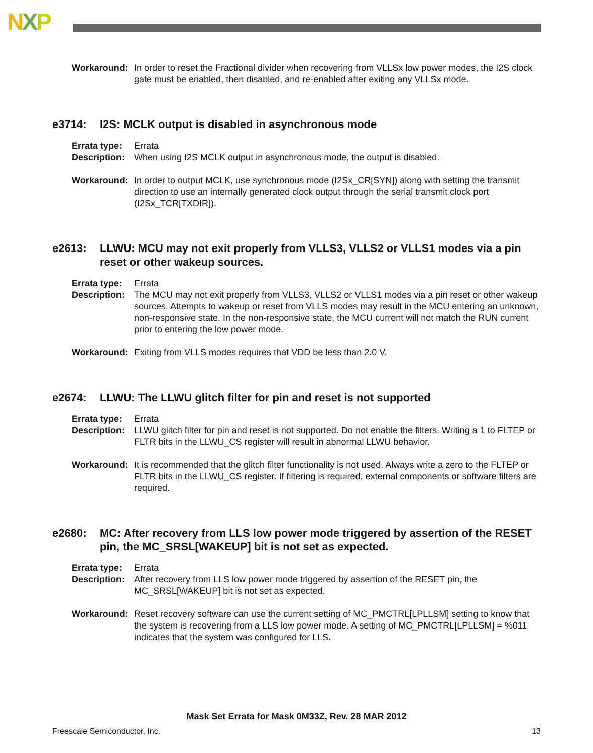NXP
Workaround: In order to reset the Fractional divider when recovering from VLLSx low power modes, the I2S clock gate must be enabled, then disabled, and re-enabled after exiting any VLLSx mode.
e3714: I2S: MCLK output is disabled in asynchronous mode
Errata type:
Errata
Description:
When using I2S MCLK output in asynchronous mode, the output is disabled.
Workaround: In order to output MCLK, use synchronous mode (I2Sx_CR[SYN]) along with setting the transmit direction to use an internally generated clock output through the serial transmit clock port (I2Sx_TCR[TXDIR]).
e2613: LLWU: MCU may not exit properly from VLLS3, VLLS2 or VLLS1 modes via a pin reset or other wakeup sources.
Errata type:
Errata
Description:
The MCU may not exit properly from VLLS3, VLLS2 or VLLS1 modes via a pin reset or other wakeup sources. Attempts to wakeup or reset from VLLS modes may result in the MCU entering an unknown, non-responsive state. In the non-responsive state, the MCU current will not match the RUN current prior to entering the low power mode.
Workaround: Exiting from VLLS modes requires that VDD be less than 2.0 V.
e2674: LLWU: The LLWU glitch filter for pin and reset is not supported
Errata type:
Errata
Description:
LLWU glitch filter for pin and reset is not supported. Do not enable the filters. Writing a 1 to FLTEP or FLTR bits in the LLWU_CS register will result in abnormal LLWU behavior.
Workaround: It is recommended that the glitch filter functionality is not used. Always write a zero to the FLTEP or FLTR bits in the LLWU_CS register. If filtering is required, external components or software filters are required.
e2680: MC: After recovery from LLS low power mode triggered by assertion of the RESET pin, the MC_SRSL[WAKEUP] bit is not set as expected.
Errata type:
Errata
Description:
After recovery from LLS low power mode triggered by assertion of the RESET pin, the MC_SRSL[WAKEUP] bit is not set as expected.
Workaround: Reset recovery software can use the current setting of MC_PMCTRL[LPLLSM] setting to know that the system is recovering from a LLS low power mode. A setting of MC_PMCTRL[LPLLSM] = %011 indicates that the system was configured for LLS.
Mask Set Errata for Mask 0M33Z, Rev. 28 MAR 2012
Freescale Semiconductor, Inc. 13